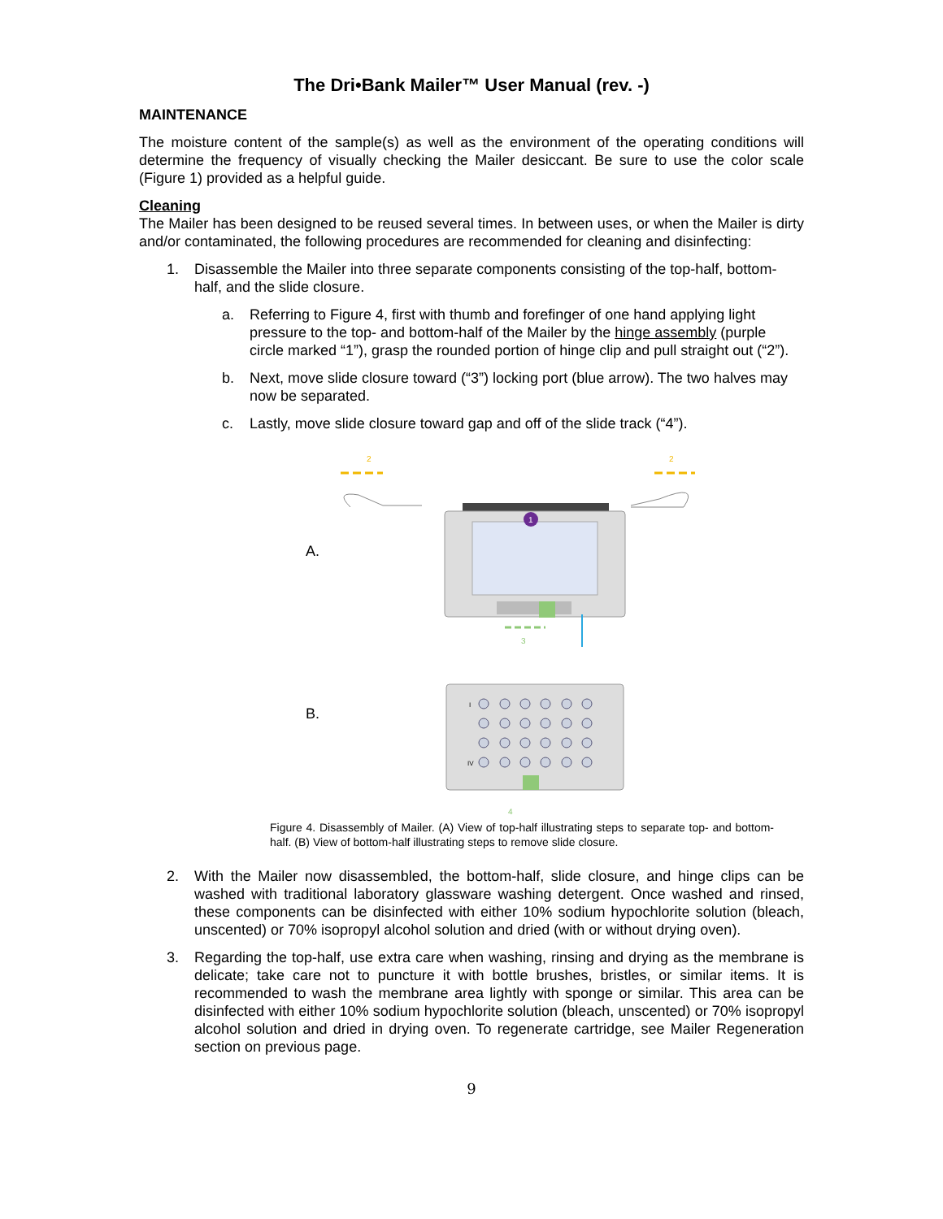The Dri•Bank Mailer™ User Manual (rev. -)
MAINTENANCE
The moisture content of the sample(s) as well as the environment of the operating conditions will determine the frequency of visually checking the Mailer desiccant. Be sure to use the color scale (Figure 1) provided as a helpful guide.
Cleaning
The Mailer has been designed to be reused several times. In between uses, or when the Mailer is dirty and/or contaminated, the following procedures are recommended for cleaning and disinfecting:
1. Disassemble the Mailer into three separate components consisting of the top-half, bottom-half, and the slide closure.
a. Referring to Figure 4, first with thumb and forefinger of one hand applying light pressure to the top- and bottom-half of the Mailer by the hinge assembly (purple circle marked “1”), grasp the rounded portion of hinge clip and pull straight out (“2”).
b. Next, move slide closure toward (“3”) locking port (blue arrow). The two halves may now be separated.
c. Lastly, move slide closure toward gap and off of the slide track (“4”).
A.
B.
2
2
1
3
I
IV
4
Figure 4. Disassembly of Mailer. (A) View of top-half illustrating steps to separate top- and bottom-half. (B) View of bottom-half illustrating steps to remove slide closure.
2. With the Mailer now disassembled, the bottom-half, slide closure, and hinge clips can be washed with traditional laboratory glassware washing detergent. Once washed and rinsed, these components can be disinfected with either 10% sodium hypochlorite solution (bleach, unscented) or 70% isopropyl alcohol solution and dried (with or without drying oven).
3. Regarding the top-half, use extra care when washing, rinsing and drying as the membrane is delicate; take care not to puncture it with bottle brushes, bristles, or similar items. It is recommended to wash the membrane area lightly with sponge or similar. This area can be disinfected with either 10% sodium hypochlorite solution (bleach, unscented) or 70% isopropyl alcohol solution and dried in drying oven. To regenerate cartridge, see Mailer Regeneration section on previous page.
9